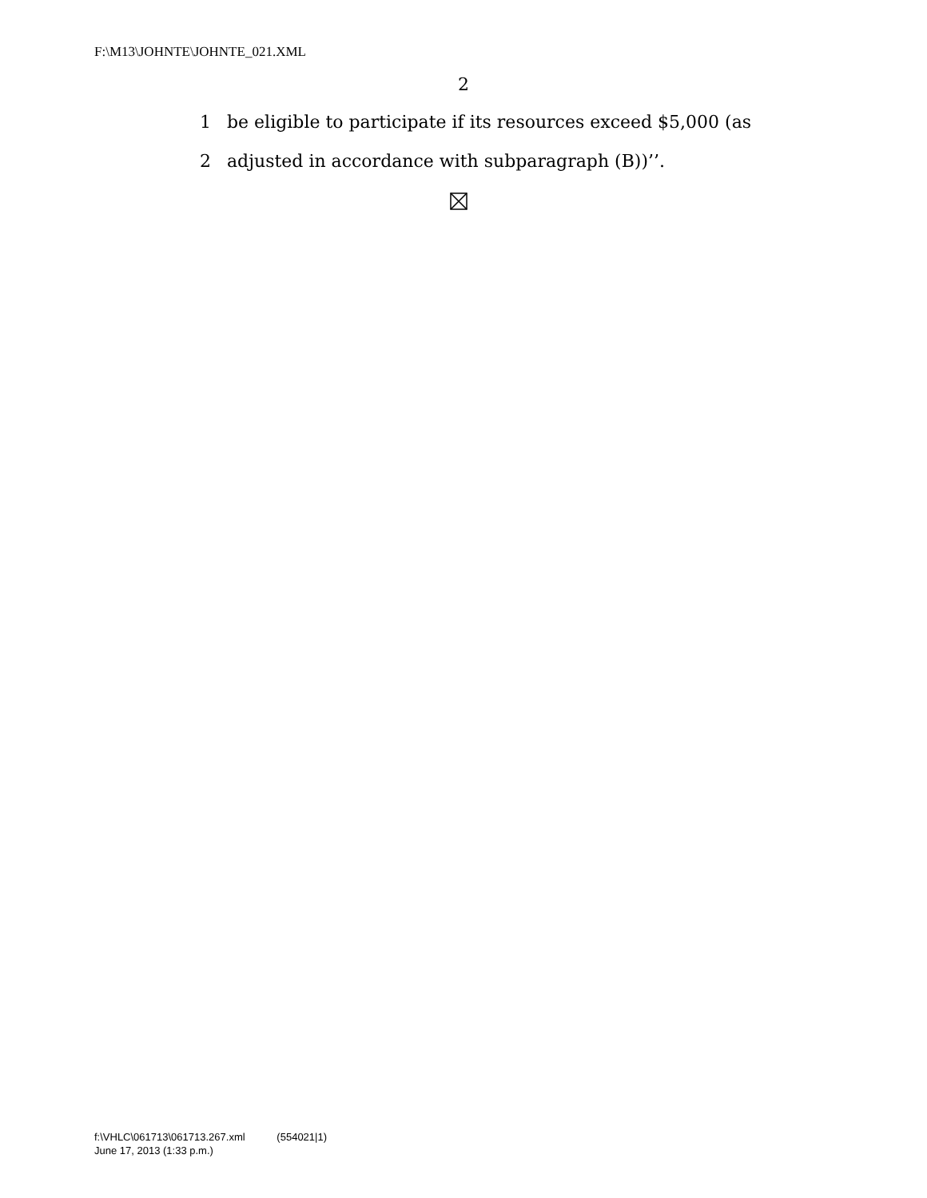F:\M13\JOHNTE\JOHNTE_021.XML
2
1 be eligible to participate if its resources exceed $5,000 (as
2 adjusted in accordance with subparagraph (B))’’.
f:\VHLC\061713\061713.267.xml (554021|1)
June 17, 2013 (1:33 p.m.)